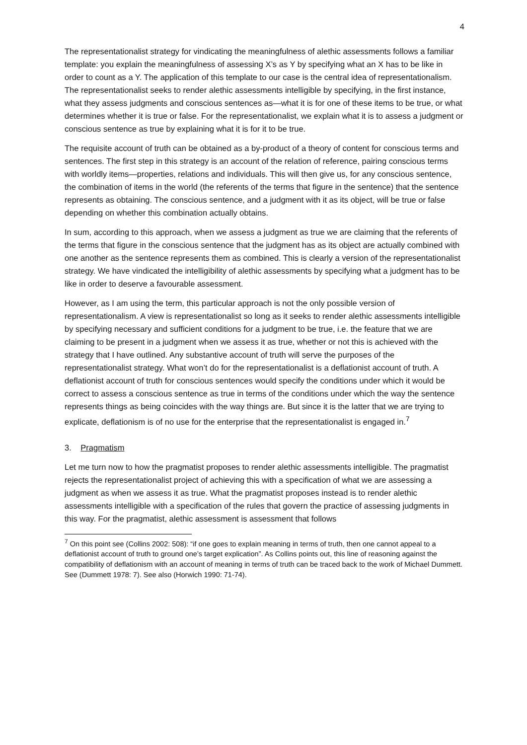4
The representationalist strategy for vindicating the meaningfulness of alethic assessments follows a familiar template: you explain the meaningfulness of assessing X’s as Y by specifying what an X has to be like in order to count as a Y. The application of this template to our case is the central idea of representationalism. The representationalist seeks to render alethic assessments intelligible by specifying, in the first instance, what they assess judgments and conscious sentences as—what it is for one of these items to be true, or what determines whether it is true or false. For the representationalist, we explain what it is to assess a judgment or conscious sentence as true by explaining what it is for it to be true.
The requisite account of truth can be obtained as a by-product of a theory of content for conscious terms and sentences. The first step in this strategy is an account of the relation of reference, pairing conscious terms with worldly items—properties, relations and individuals. This will then give us, for any conscious sentence, the combination of items in the world (the referents of the terms that figure in the sentence) that the sentence represents as obtaining. The conscious sentence, and a judgment with it as its object, will be true or false depending on whether this combination actually obtains.
In sum, according to this approach, when we assess a judgment as true we are claiming that the referents of the terms that figure in the conscious sentence that the judgment has as its object are actually combined with one another as the sentence represents them as combined. This is clearly a version of the representationalist strategy. We have vindicated the intelligibility of alethic assessments by specifying what a judgment has to be like in order to deserve a favourable assessment.
However, as I am using the term, this particular approach is not the only possible version of representationalism. A view is representationalist so long as it seeks to render alethic assessments intelligible by specifying necessary and sufficient conditions for a judgment to be true, i.e. the feature that we are claiming to be present in a judgment when we assess it as true, whether or not this is achieved with the strategy that I have outlined. Any substantive account of truth will serve the purposes of the representationalist strategy. What won’t do for the representationalist is a deflationist account of truth. A deflationist account of truth for conscious sentences would specify the conditions under which it would be correct to assess a conscious sentence as true in terms of the conditions under which the way the sentence represents things as being coincides with the way things are. But since it is the latter that we are trying to explicate, deflationism is of no use for the enterprise that the representationalist is engaged in.<sup>7</sup>
3. Pragmatism
Let me turn now to how the pragmatist proposes to render alethic assessments intelligible. The pragmatist rejects the representationalist project of achieving this with a specification of what we are assessing a judgment as when we assess it as true. What the pragmatist proposes instead is to render alethic assessments intelligible with a specification of the rules that govern the practice of assessing judgments in this way. For the pragmatist, alethic assessment is assessment that follows
<sup>7</sup> On this point see (Collins 2002: 508): “if one goes to explain meaning in terms of truth, then one cannot appeal to a deflationist account of truth to ground one’s target explication”. As Collins points out, this line of reasoning against the compatibility of deflationism with an account of meaning in terms of truth can be traced back to the work of Michael Dummett. See (Dummett 1978: 7). See also (Horwich 1990: 71-74).